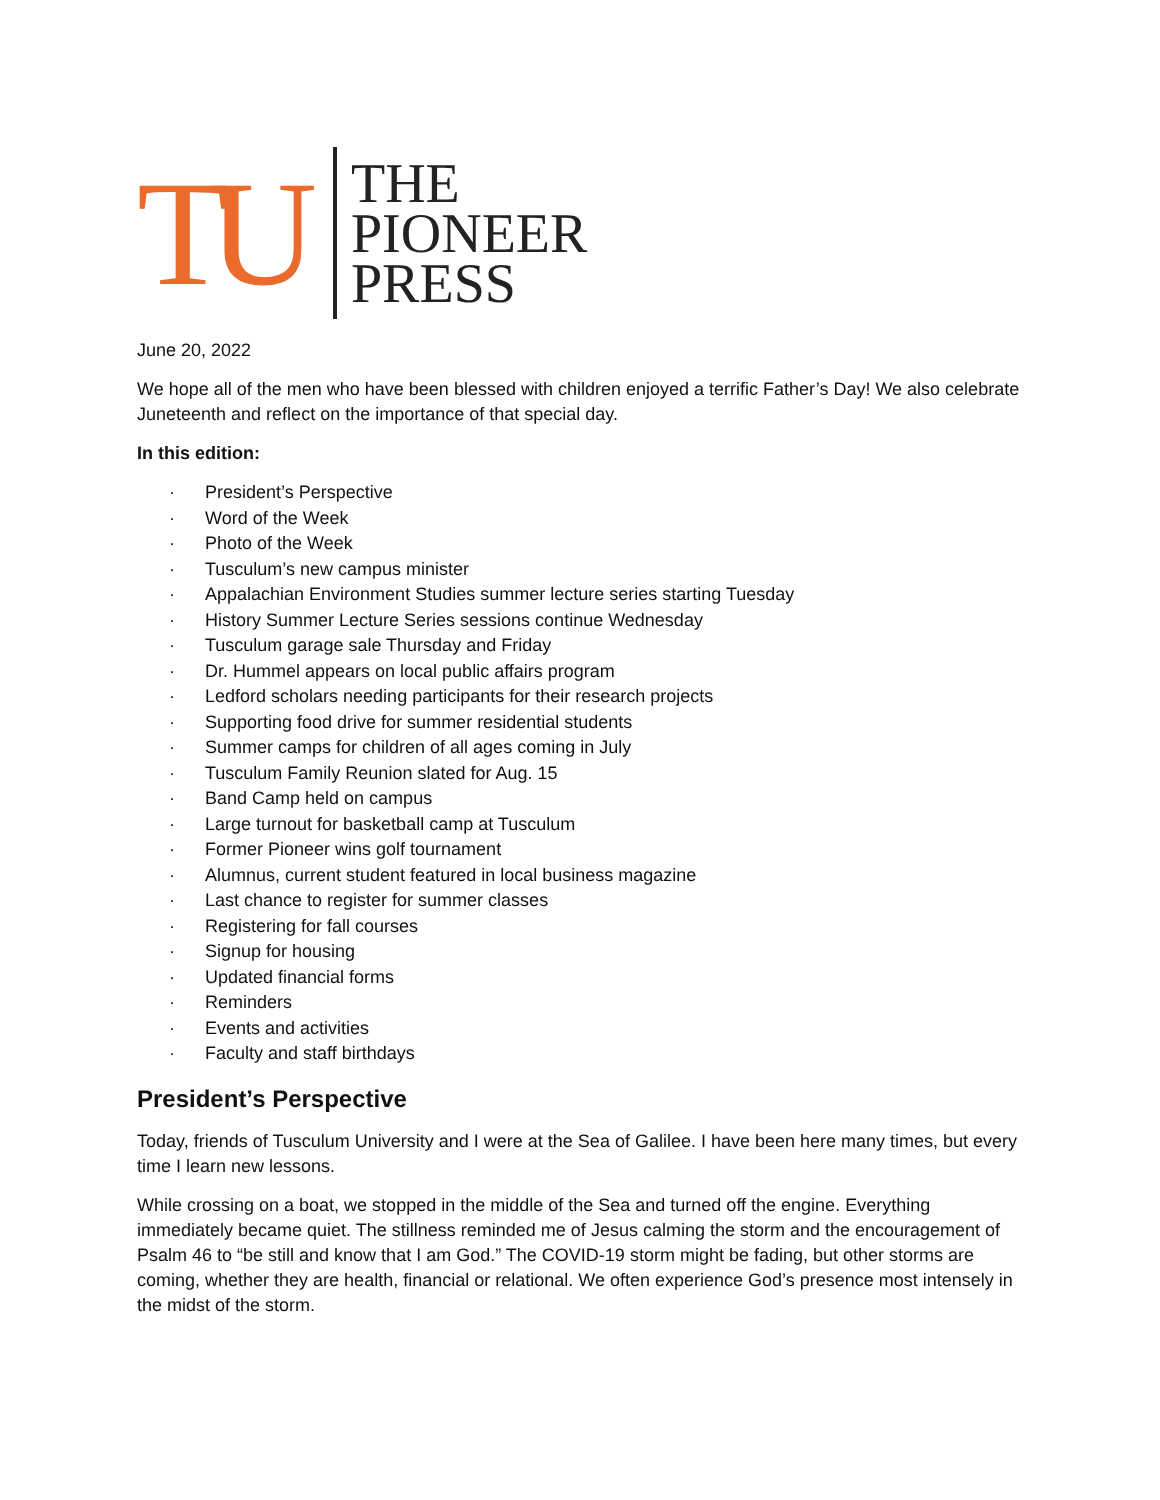TU
THE
PIONEER
PRESS
June 20, 2022
We hope all of the men who have been blessed with children enjoyed a terrific Father’s Day! We also celebrate Juneteenth and reflect on the importance of that special day.
In this edition:
· President’s Perspective
· Word of the Week
· Photo of the Week
· Tusculum’s new campus minister
· Appalachian Environment Studies summer lecture series starting Tuesday
· History Summer Lecture Series sessions continue Wednesday
· Tusculum garage sale Thursday and Friday
· Dr. Hummel appears on local public affairs program
· Ledford scholars needing participants for their research projects
· Supporting food drive for summer residential students
· Summer camps for children of all ages coming in July
· Tusculum Family Reunion slated for Aug. 15
· Band Camp held on campus
· Large turnout for basketball camp at Tusculum
· Former Pioneer wins golf tournament
· Alumnus, current student featured in local business magazine
· Last chance to register for summer classes
· Registering for fall courses
· Signup for housing
· Updated financial forms
· Reminders
· Events and activities
· Faculty and staff birthdays
President’s Perspective
Today, friends of Tusculum University and I were at the Sea of Galilee. I have been here many times, but every time I learn new lessons.
While crossing on a boat, we stopped in the middle of the Sea and turned off the engine. Everything immediately became quiet. The stillness reminded me of Jesus calming the storm and the encouragement of Psalm 46 to “be still and know that I am God.” The COVID-19 storm might be fading, but other storms are coming, whether they are health, financial or relational. We often experience God’s presence most intensely in the midst of the storm.